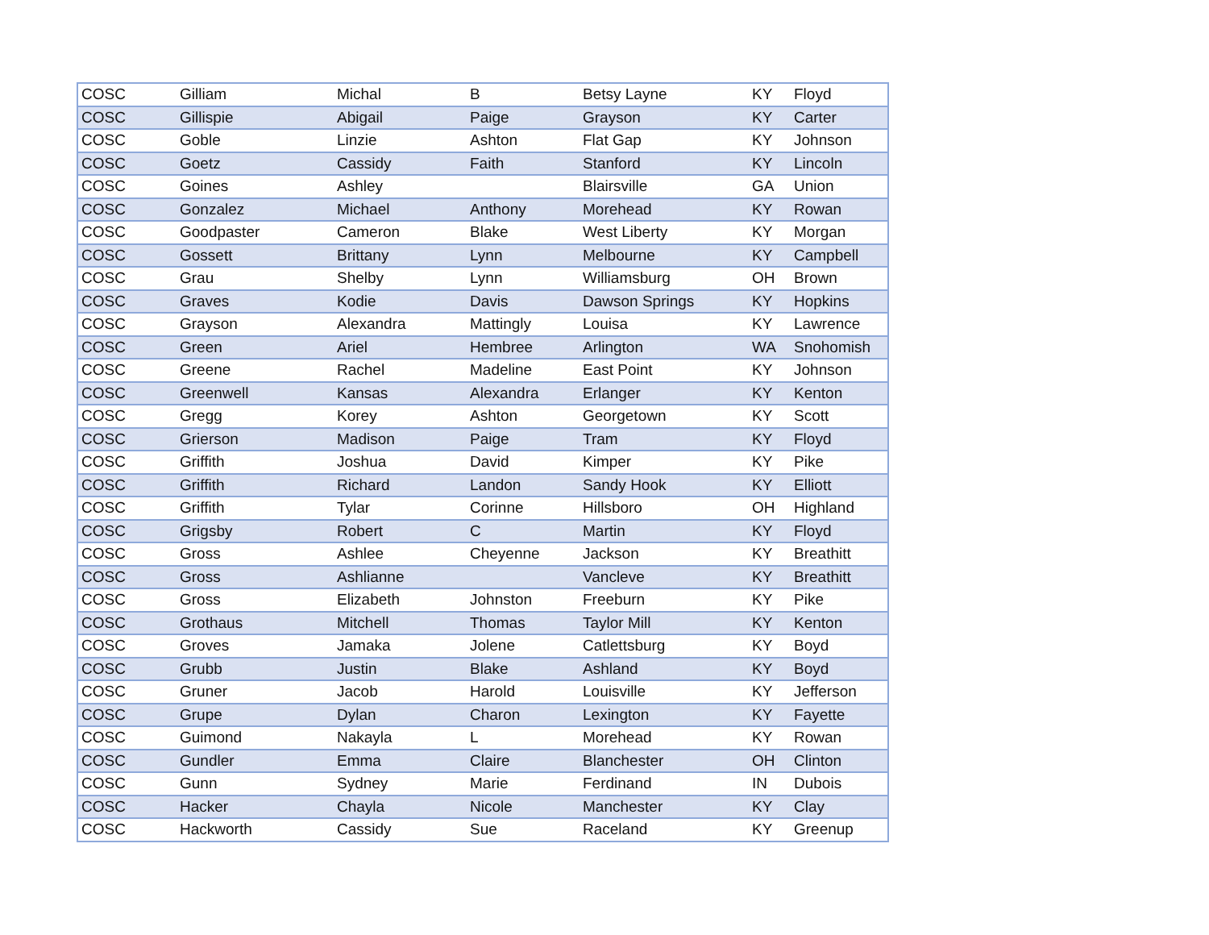| COSC | Gilliam | Michal | B | Betsy Layne | KY | Floyd |
| COSC | Gillispie | Abigail | Paige | Grayson | KY | Carter |
| COSC | Goble | Linzie | Ashton | Flat Gap | KY | Johnson |
| COSC | Goetz | Cassidy | Faith | Stanford | KY | Lincoln |
| COSC | Goines | Ashley | | Blairsville | GA | Union |
| COSC | Gonzalez | Michael | Anthony | Morehead | KY | Rowan |
| COSC | Goodpaster | Cameron | Blake | West Liberty | KY | Morgan |
| COSC | Gossett | Brittany | Lynn | Melbourne | KY | Campbell |
| COSC | Grau | Shelby | Lynn | Williamsburg | OH | Brown |
| COSC | Graves | Kodie | Davis | Dawson Springs | KY | Hopkins |
| COSC | Grayson | Alexandra | Mattingly | Louisa | KY | Lawrence |
| COSC | Green | Ariel | Hembree | Arlington | WA | Snohomish |
| COSC | Greene | Rachel | Madeline | East Point | KY | Johnson |
| COSC | Greenwell | Kansas | Alexandra | Erlanger | KY | Kenton |
| COSC | Gregg | Korey | Ashton | Georgetown | KY | Scott |
| COSC | Grierson | Madison | Paige | Tram | KY | Floyd |
| COSC | Griffith | Joshua | David | Kimper | KY | Pike |
| COSC | Griffith | Richard | Landon | Sandy Hook | KY | Elliott |
| COSC | Griffith | Tylar | Corinne | Hillsboro | OH | Highland |
| COSC | Grigsby | Robert | C | Martin | KY | Floyd |
| COSC | Gross | Ashlee | Cheyenne | Jackson | KY | Breathitt |
| COSC | Gross | Ashlianne | | Vancleve | KY | Breathitt |
| COSC | Gross | Elizabeth | Johnston | Freeburn | KY | Pike |
| COSC | Grothaus | Mitchell | Thomas | Taylor Mill | KY | Kenton |
| COSC | Groves | Jamaka | Jolene | Catlettsburg | KY | Boyd |
| COSC | Grubb | Justin | Blake | Ashland | KY | Boyd |
| COSC | Gruner | Jacob | Harold | Louisville | KY | Jefferson |
| COSC | Grupe | Dylan | Charon | Lexington | KY | Fayette |
| COSC | Guimond | Nakayla | L | Morehead | KY | Rowan |
| COSC | Gundler | Emma | Claire | Blanchester | OH | Clinton |
| COSC | Gunn | Sydney | Marie | Ferdinand | IN | Dubois |
| COSC | Hacker | Chayla | Nicole | Manchester | KY | Clay |
| COSC | Hackworth | Cassidy | Sue | Raceland | KY | Greenup |